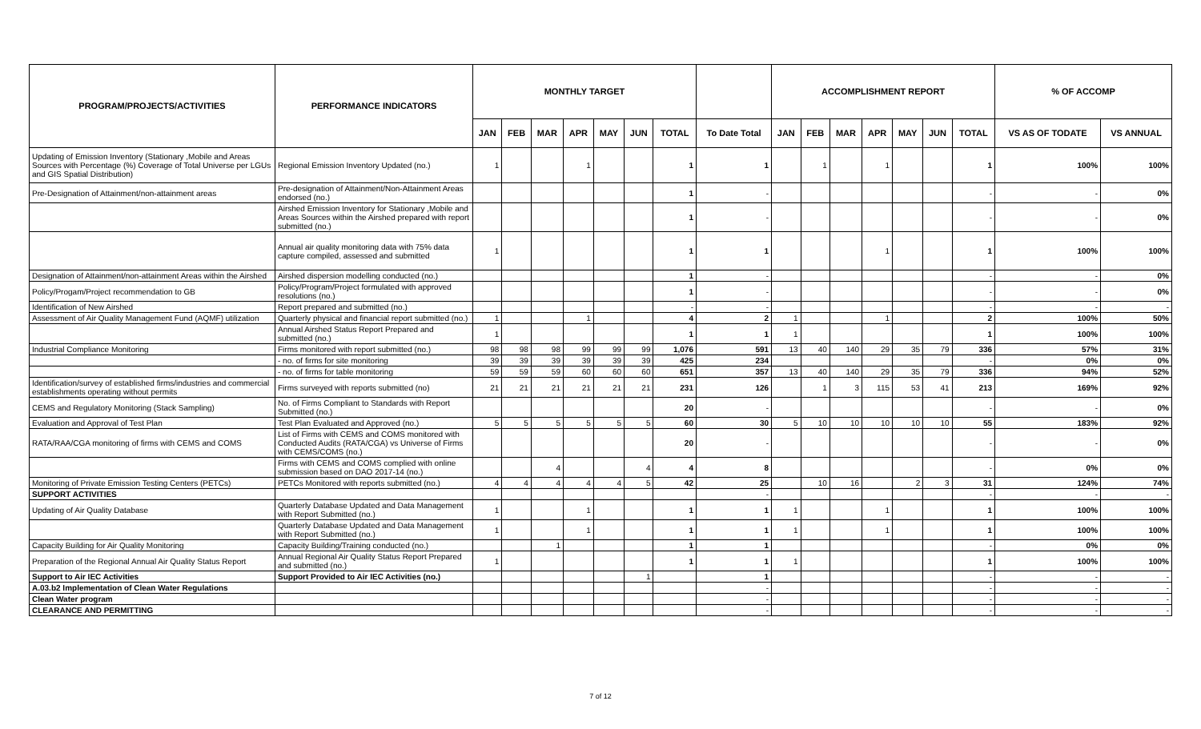| PROGRAM/PROJECTS/ACTIVITIES | PERFORMANCE INDICATORS | MONTHLY TARGET | | | | | | | | ACCOMPLISHMENT REPORT | | | | | | | % OF ACCOMP | |
| --- | --- | --- | --- | --- | --- | --- | --- | --- | --- | --- | --- | --- | --- | --- | --- | --- | --- | --- |
| | | JAN | FEB | MAR | APR | MAY | JUN | TOTAL | To Date Total | JAN | FEB | MAR | APR | MAY | JUN | TOTAL | VS AS OF TODATE | VS ANNUAL |
| Updating of Emission Inventory (Stationary ,Mobile and Areas Sources with Percentage (%) Coverage of Total Universe per LGUs and GIS Spatial Distribution) | Regional Emission Inventory Updated (no.) | 1 | | | 1 | | | 1 | 1 | | 1 | | 1 | | | 1 | 100% | 100% |
| Pre-Designation of Attainment/non-attainment areas | Pre-designation of Attainment/Non-Attainment Areas endorsed (no.) | | | | | | | 1 | - | | | | | | | - | - | 0% |
| | Airshed Emission Inventory for Stationary ,Mobile and Areas Sources within the Airshed prepared with report submitted (no.) | | | | | | | 1 | - | | | | | | | - | - | 0% |
| | Annual air quality monitoring data with 75% data capture compiled, assessed and submitted | 1 | | | | | | 1 | 1 | | | | 1 | | | 1 | 100% | 100% |
| Designation of Attainment/non-attainment Areas within the Airshed | Airshed dispersion modelling conducted (no.) | | | | | | | 1 | - | | | | | | | - | - | 0% |
| Policy/Progam/Project recommendation to GB | Policy/Program/Project formulated with approved resolutions (no.) | | | | | | | 1 | - | | | | | | | - | - | 0% |
| Identification of New Airshed | Report prepared and submitted (no.) | | | | | | | - | - | | | | | | | - | - | - |
| Assessment of Air Quality Management Fund (AQMF) utilization | Quarterly physical and financial report submitted (no.) | 1 | | | 1 | | | 4 | 2 | 1 | | | 1 | | | 2 | 100% | 50% |
| | Annual Airshed Status Report Prepared and submitted (no.) | 1 | | | | | | 1 | 1 | 1 | | | | | | 1 | 100% | 100% |
| Industrial Compliance Monitoring | Firms monitored with report submitted (no.) | 98 | 98 | 98 | 99 | 99 | 99 | 1,076 | 591 | 13 | 40 | 140 | 29 | 35 | 79 | 336 | 57% | 31% |
| | - no. of firms for site monitoring | 39 | 39 | 39 | 39 | 39 | 39 | 425 | 234 | | | | | | | - | 0% | 0% |
| | - no. of firms for table monitoring | 59 | 59 | 59 | 60 | 60 | 60 | 651 | 357 | 13 | 40 | 140 | 29 | 35 | 79 | 336 | 94% | 52% |
| Identification/survey of established firms/industries and commercial establishments operating without permits | Firms surveyed with reports submitted (no) | 21 | 21 | 21 | 21 | 21 | 21 | 231 | 126 | | 1 | 3 | 115 | 53 | 41 | 213 | 169% | 92% |
| CEMS and Regulatory Monitoring (Stack Sampling) | No. of Firms Compliant to Standards with Report Submitted (no.) | | | | | | | 20 | - | | | | | | | - | - | 0% |
| Evaluation and Approval of Test Plan | Test Plan Evaluated and Approved (no.) | 5 | 5 | 5 | 5 | 5 | 5 | 60 | 30 | 5 | 10 | 10 | 10 | 10 | 10 | 55 | 183% | 92% |
| RATA/RAA/CGA monitoring of firms with CEMS and COMS | List of Firms with CEMS and COMS monitored with Conducted Audits (RATA/CGA) vs Universe of Firms with CEMS/COMS (no.) | | | | | | | 20 | - | | | | | | | - | - | 0% |
| | Firms with CEMS and COMS complied with online submission based on DAO 2017-14 (no.) | | | 4 | | | 4 | 4 | 8 | | | | | | | - | 0% | 0% |
| Monitoring of Private Emission Testing Centers (PETCs) | PETCs Monitored with reports submitted (no.) | 4 | 4 | 4 | 4 | 4 | 5 | 42 | 25 | | 10 | 16 | | 2 | 3 | 31 | 124% | 74% |
| SUPPORT ACTIVITIES | | | | | | | | | - | | | | | | | - | - | - |
| Updating of Air Quality Database | Quarterly Database Updated and Data Management with Report Submitted (no.) | 1 | | | 1 | | | 1 | 1 | 1 | | | 1 | | | 1 | 100% | 100% |
| | Quarterly Database Updated and Data Management with Report Submitted (no.) | 1 | | | 1 | | | 1 | 1 | 1 | | | 1 | | | 1 | 100% | 100% |
| Capacity Building for Air Quality Monitoring | Capacity Building/Training conducted (no.) | | | 1 | | | | 1 | 1 | | | | | | | - | 0% | 0% |
| Preparation of the Regional Annual Air Quality Status Report | Annual Regional Air Quality Status Report Prepared and submitted (no.) | 1 | | | | | | 1 | 1 | 1 | | | | | | 1 | 100% | 100% |
| Support to Air IEC Activities | Support Provided to Air IEC Activities (no.) | | | | | | 1 | | 1 | | | | | | | - | - | - |
| A.03.b2 Implementation of Clean Water Regulations | | | | | | | | | - | | | | | | | - | - | - |
| Clean Water program | | | | | | | | | - | | | | | | | - | - | - |
| CLEARANCE AND PERMITTING | | | | | | | | | - | | | | | | | - | - | - |
7 of 12